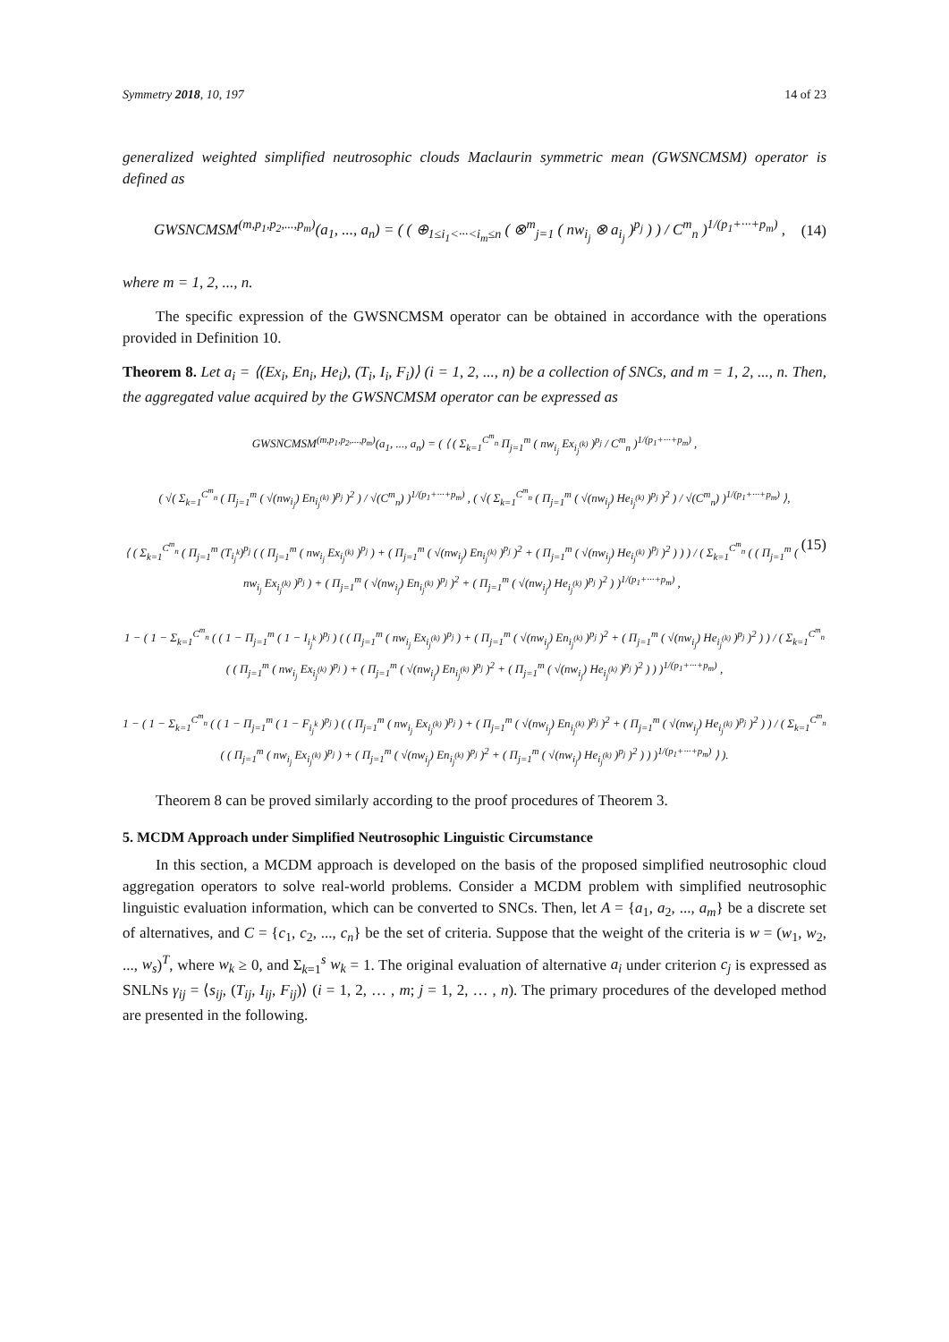Symmetry 2018, 10, 197 14 of 23
generalized weighted simplified neutrosophic clouds Maclaurin symmetric mean (GWSNCMSM) operator is defined as
GWSNCMSM<sup>(m,p<sub>1</sub>,p<sub>2</sub>,...,p<sub>m</sub>)</sup>(a<sub>1</sub>, ..., a<sub>n</sub>) = ( ( ⊕<sub>1≤i<sub>1</sub><···<i<sub>m</sub>≤n</sub> ( ⊗<sup>m</sup><sub>j=1</sub> ( nw<sub>i<sub>j</sub></sub> ⊗ a<sub>i<sub>j</sub></sub> )<sup>p<sub>j</sub></sup> ) ) / C<sup>m</sup><sub>n</sub> )<sup>1/(p<sub>1</sub>+···+p<sub>m</sub>)</sup> , (14)
where m = 1, 2, ..., n.
The specific expression of the GWSNCMSM operator can be obtained in accordance with the operations provided in Definition 10.
Theorem 8. Let a<sub>i</sub> = ⟨(Ex<sub>i</sub>, En<sub>i</sub>, He<sub>i</sub>), (T<sub>i</sub>, I<sub>i</sub>, F<sub>i</sub>)⟩ (i = 1, 2, ..., n) be a collection of SNCs, and m = 1, 2, ..., n. Then, the aggregated value acquired by the GWSNCMSM operator can be expressed as
GWSNCMSM<sup>(m,p<sub>1</sub>,p<sub>2</sub>,...,p<sub>m</sub>)</sup>(a<sub>1</sub>, ..., a<sub>n</sub>) = ( ⟨ ( Σ<sub>k=1</sub><sup>C<sup>m</sup><sub>n</sub></sup> Π<sub>j=1</sub><sup>m</sup> ( nw<sub>i<sub>j</sub></sub> Ex<sub>i<sub>j</sub><sup>(k)</sup></sub> )<sup>p<sub>j</sub></sup> / C<sup>m</sup><sub>n</sub> )<sup>1/(p<sub>1</sub>+···+p<sub>m</sub>)</sup> ,
( √( Σ<sub>k=1</sub><sup>C<sup>m</sup><sub>n</sub></sup> ( Π<sub>j=1</sub><sup>m</sup> ( √(nw<sub>i<sub>j</sub></sub>) En<sub>i<sub>j</sub><sup>(k)</sup></sub> )<sup>p<sub>j</sub></sup> )<sup>2</sup> ) / √(C<sup>m</sup><sub>n</sub>) )<sup>1/(p<sub>1</sub>+···+p<sub>m</sub>)</sup> , ( √( Σ<sub>k=1</sub><sup>C<sup>m</sup><sub>n</sub></sup> ( Π<sub>j=1</sub><sup>m</sup> ( √(nw<sub>i<sub>j</sub></sub>) He<sub>i<sub>j</sub><sup>(k)</sup></sub> )<sup>p<sub>j</sub></sup> )<sup>2</sup> ) / √(C<sup>m</sup><sub>n</sub>) )<sup>1/(p<sub>1</sub>+···+p<sub>m</sub>)</sup> ⟩,
⟨ ( Σ<sub>k=1</sub><sup>C<sup>m</sup><sub>n</sub></sup> ( Π<sub>j=1</sub><sup>m</sup> (T<sub>i<sub>j</sub><sup>k</sup></sub>)<sup>p<sub>j</sub></sup> ( ( Π<sub>j=1</sub><sup>m</sup> ( nw<sub>i<sub>j</sub></sub> Ex<sub>i<sub>j</sub><sup>(k)</sup></sub> )<sup>p<sub>j</sub></sup> ) + ( Π<sub>j=1</sub><sup>m</sup> ( √(nw<sub>i<sub>j</sub></sub>) En<sub>i<sub>j</sub><sup>(k)</sup></sub> )<sup>p<sub>j</sub></sup> )<sup>2</sup> + ( Π<sub>j=1</sub><sup>m</sup> ( √(nw<sub>i<sub>j</sub></sub>) He<sub>i<sub>j</sub><sup>(k)</sup></sub> )<sup>p<sub>j</sub></sup> )<sup>2</sup> ) ) ) / ( Σ<sub>k=1</sub><sup>C<sup>m</sup><sub>n</sub></sup> ( ( Π<sub>j=1</sub><sup>m</sup> ( nw<sub>i<sub>j</sub></sub> Ex<sub>i<sub>j</sub><sup>(k)</sup></sub> )<sup>p<sub>j</sub></sup> ) + ( Π<sub>j=1</sub><sup>m</sup> ( √(nw<sub>i<sub>j</sub></sub>) En<sub>i<sub>j</sub><sup>(k)</sup></sub> )<sup>p<sub>j</sub></sup> )<sup>2</sup> + ( Π<sub>j=1</sub><sup>m</sup> ( √(nw<sub>i<sub>j</sub></sub>) He<sub>i<sub>j</sub><sup>(k)</sup></sub> )<sup>p<sub>j</sub></sup> )<sup>2</sup> ) )<sup>1/(p<sub>1</sub>+···+p<sub>m</sub>)</sup> , (15)
1 − ( 1 − Σ<sub>k=1</sub><sup>C<sup>m</sup><sub>n</sub></sup> ( ( 1 − Π<sub>j=1</sub><sup>m</sup> ( 1 − I<sub>i<sub>j</sub><sup>k</sup></sub> )<sup>p<sub>j</sub></sup> ) ( ( Π<sub>j=1</sub><sup>m</sup> ( nw<sub>i<sub>j</sub></sub> Ex<sub>i<sub>j</sub><sup>(k)</sup></sub> )<sup>p<sub>j</sub></sup> ) + ( Π<sub>j=1</sub><sup>m</sup> ( √(nw<sub>i<sub>j</sub></sub>) En<sub>i<sub>j</sub><sup>(k)</sup></sub> )<sup>p<sub>j</sub></sup> )<sup>2</sup> + ( Π<sub>j=1</sub><sup>m</sup> ( √(nw<sub>i<sub>j</sub></sub>) He<sub>i<sub>j</sub><sup>(k)</sup></sub> )<sup>p<sub>j</sub></sup> )<sup>2</sup> ) ) / ( Σ<sub>k=1</sub><sup>C<sup>m</sup><sub>n</sub></sup> ( ( Π<sub>j=1</sub><sup>m</sup> ( nw<sub>i<sub>j</sub></sub> Ex<sub>i<sub>j</sub><sup>(k)</sup></sub> )<sup>p<sub>j</sub></sup> ) + ( Π<sub>j=1</sub><sup>m</sup> ( √(nw<sub>i<sub>j</sub></sub>) En<sub>i<sub>j</sub><sup>(k)</sup></sub> )<sup>p<sub>j</sub></sup> )<sup>2</sup> + ( Π<sub>j=1</sub><sup>m</sup> ( √(nw<sub>i<sub>j</sub></sub>) He<sub>i<sub>j</sub><sup>(k)</sup></sub> )<sup>p<sub>j</sub></sup> )<sup>2</sup> ) ) )<sup>1/(p<sub>1</sub>+···+p<sub>m</sub>)</sup> ,
1 − ( 1 − Σ<sub>k=1</sub><sup>C<sup>m</sup><sub>n</sub></sup> ( ( 1 − Π<sub>j=1</sub><sup>m</sup> ( 1 − F<sub>i<sub>j</sub><sup>k</sup></sub> )<sup>p<sub>j</sub></sup> ) ( ( Π<sub>j=1</sub><sup>m</sup> ( nw<sub>i<sub>j</sub></sub> Ex<sub>i<sub>j</sub><sup>(k)</sup></sub> )<sup>p<sub>j</sub></sup> ) + ( Π<sub>j=1</sub><sup>m</sup> ( √(nw<sub>i<sub>j</sub></sub>) En<sub>i<sub>j</sub><sup>(k)</sup></sub> )<sup>p<sub>j</sub></sup> )<sup>2</sup> + ( Π<sub>j=1</sub><sup>m</sup> ( √(nw<sub>i<sub>j</sub></sub>) He<sub>i<sub>j</sub><sup>(k)</sup></sub> )<sup>p<sub>j</sub></sup> )<sup>2</sup> ) ) / ( Σ<sub>k=1</sub><sup>C<sup>m</sup><sub>n</sub></sup> ( ( Π<sub>j=1</sub><sup>m</sup> ( nw<sub>i<sub>j</sub></sub> Ex<sub>i<sub>j</sub><sup>(k)</sup></sub> )<sup>p<sub>j</sub></sup> ) + ( Π<sub>j=1</sub><sup>m</sup> ( √(nw<sub>i<sub>j</sub></sub>) En<sub>i<sub>j</sub><sup>(k)</sup></sub> )<sup>p<sub>j</sub></sup> )<sup>2</sup> + ( Π<sub>j=1</sub><sup>m</sup> ( √(nw<sub>i<sub>j</sub></sub>) He<sub>i<sub>j</sub><sup>(k)</sup></sub> )<sup>p<sub>j</sub></sup> )<sup>2</sup> ) ) )<sup>1/(p<sub>1</sub>+···+p<sub>m</sub>)</sup> ⟩ ).
Theorem 8 can be proved similarly according to the proof procedures of Theorem 3.
5. MCDM Approach under Simplified Neutrosophic Linguistic Circumstance
In this section, a MCDM approach is developed on the basis of the proposed simplified neutrosophic cloud aggregation operators to solve real-world problems. Consider a MCDM problem with simplified neutrosophic linguistic evaluation information, which can be converted to SNCs. Then, let A = {a<sub>1</sub>, a<sub>2</sub>, ..., a<sub>m</sub>} be a discrete set of alternatives, and C = {c<sub>1</sub>, c<sub>2</sub>, ..., c<sub>n</sub>} be the set of criteria. Suppose that the weight of the criteria is w = (w<sub>1</sub>, w<sub>2</sub>, ..., w<sub>s</sub>)<sup>T</sup>, where w<sub>k</sub> ≥ 0, and Σ<sub>k=1</sub><sup>s</sup> w<sub>k</sub> = 1. The original evaluation of alternative a<sub>i</sub> under criterion c<sub>j</sub> is expressed as SNLNs γ<sub>ij</sub> = ⟨s<sub>ij</sub>, (T<sub>ij</sub>, I<sub>ij</sub>, F<sub>ij</sub>)⟩ (i = 1, 2, … , m; j = 1, 2, … , n). The primary procedures of the developed method are presented in the following.